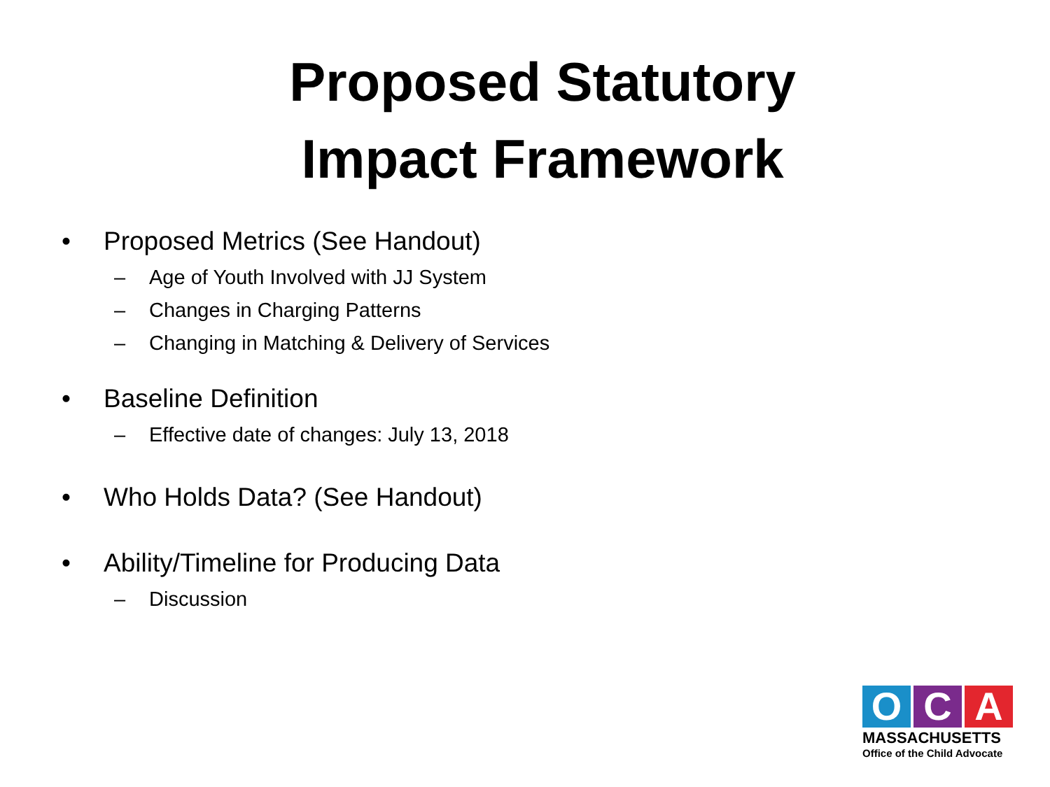Proposed Statutory
Impact Framework
• Proposed Metrics (See Handout)
– Age of Youth Involved with JJ System
– Changes in Charging Patterns
– Changing in Matching & Delivery of Services
• Baseline Definition
– Effective date of changes: July 13, 2018
• Who Holds Data? (See Handout)
• Ability/Timeline for Producing Data
– Discussion
O C A
MASSACHUSETTS
Office of the Child Advocate